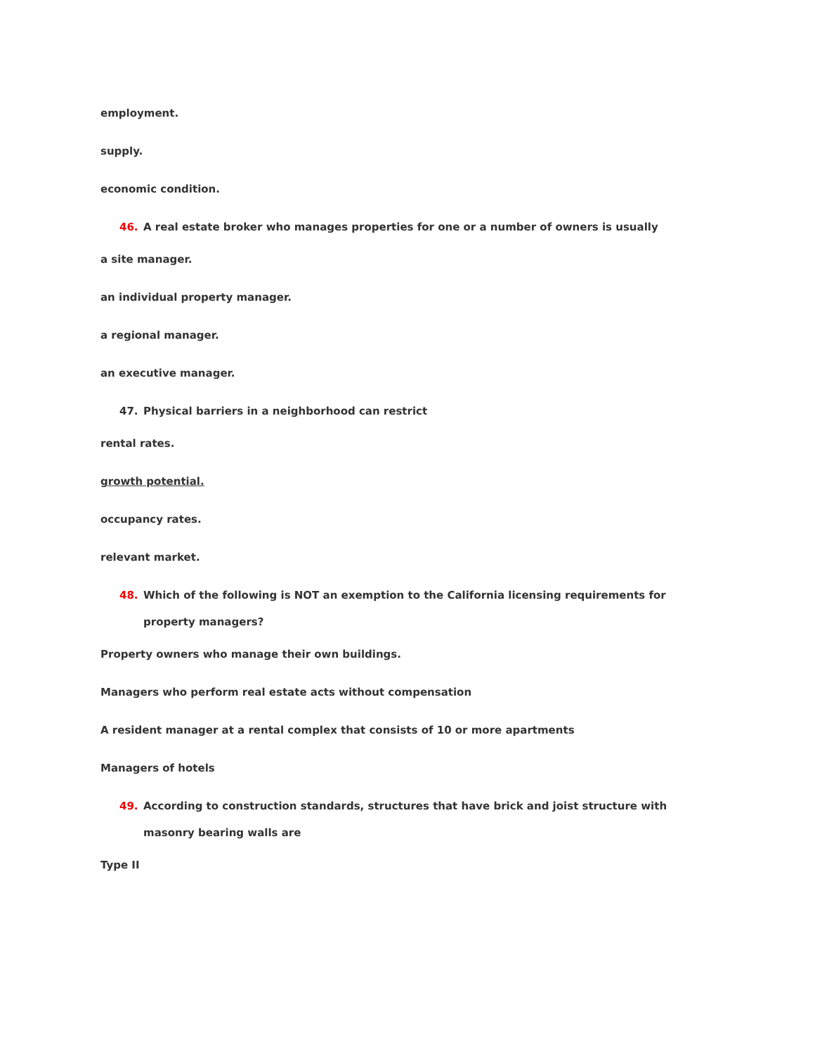employment.
supply.
economic condition.
46. A real estate broker who manages properties for one or a number of owners is usually
a site manager.
an individual property manager.
a regional manager.
an executive manager.
47. Physical barriers in a neighborhood can restrict
rental rates.
growth potential.
occupancy rates.
relevant market.
48. Which of the following is NOT an exemption to the California licensing requirements for property managers?
Property owners who manage their own buildings.
Managers who perform real estate acts without compensation
A resident manager at a rental complex that consists of 10 or more apartments
Managers of hotels
49. According to construction standards, structures that have brick and joist structure with masonry bearing walls are
Type II